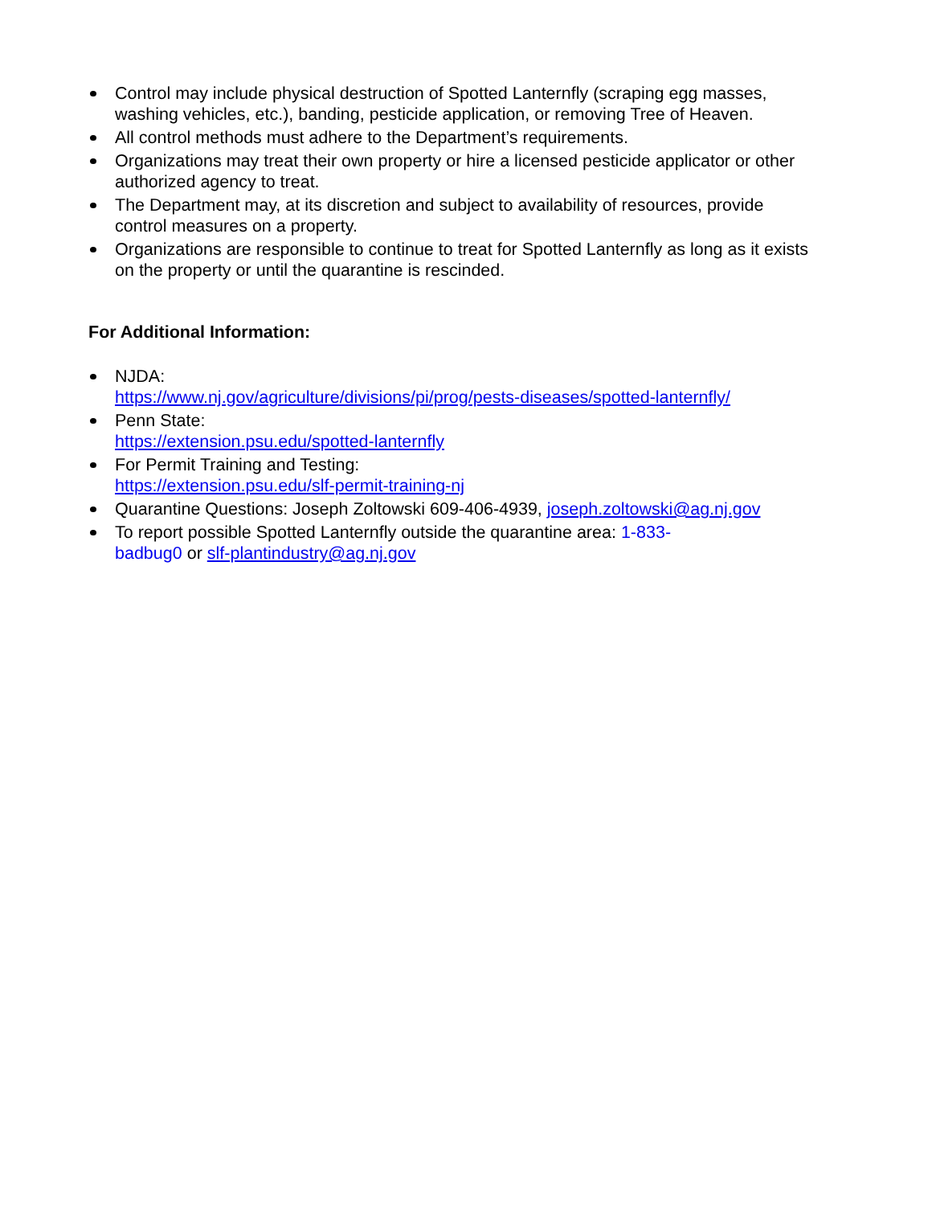Control may include physical destruction of Spotted Lanternfly (scraping egg masses, washing vehicles, etc.), banding, pesticide application, or removing Tree of Heaven.
All control methods must adhere to the Department’s requirements.
Organizations may treat their own property or hire a licensed pesticide applicator or other authorized agency to treat.
The Department may, at its discretion and subject to availability of resources, provide control measures on a property.
Organizations are responsible to continue to treat for Spotted Lanternfly as long as it exists on the property or until the quarantine is rescinded.
For Additional Information:
NJDA:
https://www.nj.gov/agriculture/divisions/pi/prog/pests-diseases/spotted-lanternfly/
Penn State:
https://extension.psu.edu/spotted-lanternfly
For Permit Training and Testing:
https://extension.psu.edu/slf-permit-training-nj
Quarantine Questions: Joseph Zoltowski 609-406-4939, joseph.zoltowski@ag.nj.gov
To report possible Spotted Lanternfly outside the quarantine area: 1-833-
badbug0 or slf-plantindustry@ag.nj.gov